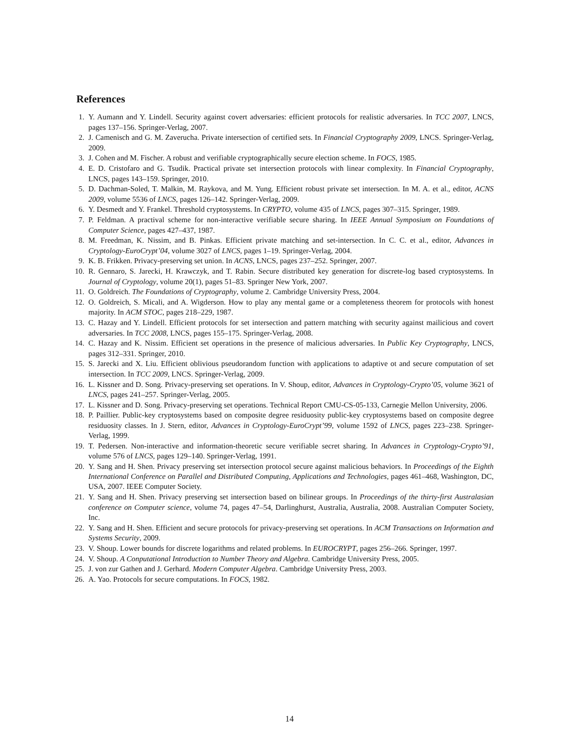References
1. Y. Aumann and Y. Lindell. Security against covert adversaries: efficient protocols for realistic adversaries. In TCC 2007, LNCS, pages 137–156. Springer-Verlag, 2007.
2. J. Camenisch and G. M. Zaverucha. Private intersection of certified sets. In Financial Cryptography 2009, LNCS. Springer-Verlag, 2009.
3. J. Cohen and M. Fischer. A robust and verifiable cryptographically secure election scheme. In FOCS, 1985.
4. E. D. Cristofaro and G. Tsudik. Practical private set intersection protocols with linear complexity. In Financial Cryptography, LNCS, pages 143–159. Springer, 2010.
5. D. Dachman-Soled, T. Malkin, M. Raykova, and M. Yung. Efficient robust private set intersection. In M. A. et al., editor, ACNS 2009, volume 5536 of LNCS, pages 126–142. Springer-Verlag, 2009.
6. Y. Desmedt and Y. Frankel. Threshold cryptosystems. In CRYPTO, volume 435 of LNCS, pages 307–315. Springer, 1989.
7. P. Feldman. A practival scheme for non-interactive verifiable secure sharing. In IEEE Annual Symposium on Foundations of Computer Science, pages 427–437, 1987.
8. M. Freedman, K. Nissim, and B. Pinkas. Efficient private matching and set-intersection. In C. C. et al., editor, Advances in Cryptology-EuroCrypt’04, volume 3027 of LNCS, pages 1–19. Springer-Verlag, 2004.
9. K. B. Frikken. Privacy-preserving set union. In ACNS, LNCS, pages 237–252. Springer, 2007.
10. R. Gennaro, S. Jarecki, H. Krawczyk, and T. Rabin. Secure distributed key generation for discrete-log based cryptosystems. In Journal of Cryptology, volume 20(1), pages 51–83. Springer New York, 2007.
11. O. Goldreich. The Foundations of Cryptography, volume 2. Cambridge University Press, 2004.
12. O. Goldreich, S. Micali, and A. Wigderson. How to play any mental game or a completeness theorem for protocols with honest majority. In ACM STOC, pages 218–229, 1987.
13. C. Hazay and Y. Lindell. Efficient protocols for set intersection and pattern matching with security against mailicious and covert adversaries. In TCC 2008, LNCS, pages 155–175. Springer-Verlag, 2008.
14. C. Hazay and K. Nissim. Efficient set operations in the presence of malicious adversaries. In Public Key Cryptography, LNCS, pages 312–331. Springer, 2010.
15. S. Jarecki and X. Liu. Efficient oblivious pseudorandom function with applications to adaptive ot and secure computation of set intersection. In TCC 2009, LNCS. Springer-Verlag, 2009.
16. L. Kissner and D. Song. Privacy-preserving set operations. In V. Shoup, editor, Advances in Cryptology-Crypto’05, volume 3621 of LNCS, pages 241–257. Springer-Verlag, 2005.
17. L. Kissner and D. Song. Privacy-preserving set operations. Technical Report CMU-CS-05-133, Carnegie Mellon University, 2006.
18. P. Paillier. Public-key cryptosystems based on composite degree residuosity public-key cryptosystems based on composite degree residuosity classes. In J. Stern, editor, Advances in Cryptology-EuroCrypt’99, volume 1592 of LNCS, pages 223–238. Springer-Verlag, 1999.
19. T. Pedersen. Non-interactive and information-theoretic secure verifiable secret sharing. In Advances in Cryptology-Crypto’91, volume 576 of LNCS, pages 129–140. Springer-Verlag, 1991.
20. Y. Sang and H. Shen. Privacy preserving set intersection protocol secure against malicious behaviors. In Proceedings of the Eighth International Conference on Parallel and Distributed Computing, Applications and Technologies, pages 461–468, Washington, DC, USA, 2007. IEEE Computer Society.
21. Y. Sang and H. Shen. Privacy preserving set intersection based on bilinear groups. In Proceedings of the thirty-first Australasian conference on Computer science, volume 74, pages 47–54, Darlinghurst, Australia, Australia, 2008. Australian Computer Society, Inc.
22. Y. Sang and H. Shen. Efficient and secure protocols for privacy-preserving set operations. In ACM Transactions on Information and Systems Security, 2009.
23. V. Shoup. Lower bounds for discrete logarithms and related problems. In EUROCRYPT, pages 256–266. Springer, 1997.
24. V. Shoup. A Conputational Introduction to Number Theory and Algebra. Cambridge University Press, 2005.
25. J. von zur Gathen and J. Gerhard. Modern Computer Algebra. Cambridge University Press, 2003.
26. A. Yao. Protocols for secure computations. In FOCS, 1982.
14